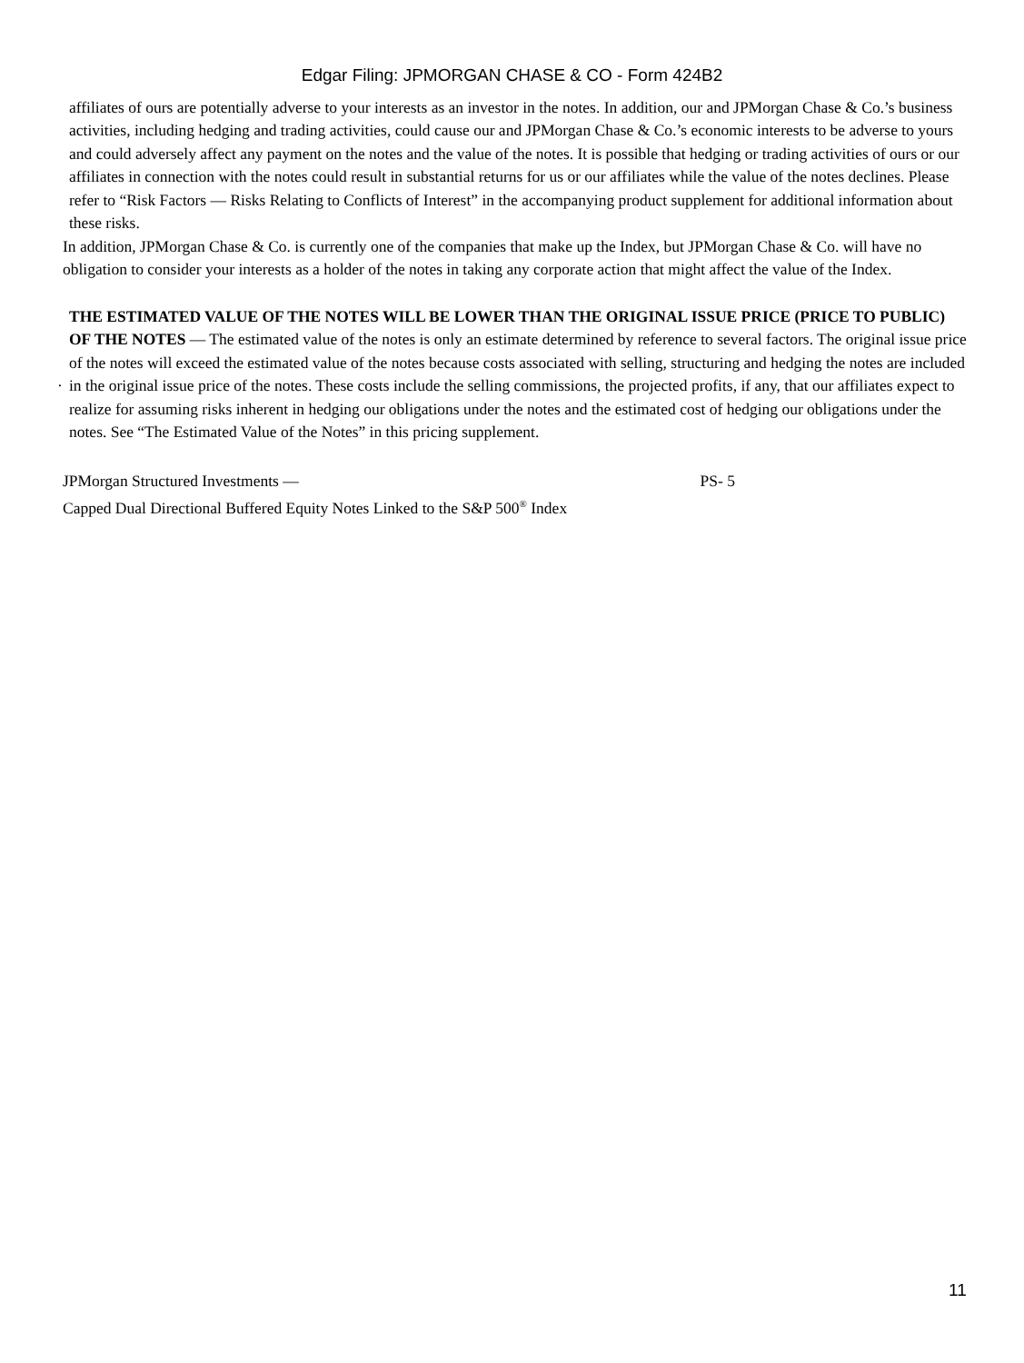Edgar Filing: JPMORGAN CHASE & CO - Form 424B2
affiliates of ours are potentially adverse to your interests as an investor in the notes. In addition, our and JPMorgan Chase & Co.’s business activities, including hedging and trading activities, could cause our and JPMorgan Chase & Co.’s economic interests to be adverse to yours and could adversely affect any payment on the notes and the value of the notes. It is possible that hedging or trading activities of ours or our affiliates in connection with the notes could result in substantial returns for us or our affiliates while the value of the notes declines. Please refer to “Risk Factors — Risks Relating to Conflicts of Interest” in the accompanying product supplement for additional information about these risks.
In addition, JPMorgan Chase & Co. is currently one of the companies that make up the Index, but JPMorgan Chase & Co. will have no obligation to consider your interests as a holder of the notes in taking any corporate action that might affect the value of the Index.
· THE ESTIMATED VALUE OF THE NOTES WILL BE LOWER THAN THE ORIGINAL ISSUE PRICE (PRICE TO PUBLIC) OF THE NOTES — The estimated value of the notes is only an estimate determined by reference to several factors. The original issue price of the notes will exceed the estimated value of the notes because costs associated with selling, structuring and hedging the notes are included in the original issue price of the notes. These costs include the selling commissions, the projected profits, if any, that our affiliates expect to realize for assuming risks inherent in hedging our obligations under the notes and the estimated cost of hedging our obligations under the notes. See “The Estimated Value of the Notes” in this pricing supplement.
JPMorgan Structured Investments — PS- 5
Capped Dual Directional Buffered Equity Notes Linked to the S&P 500<sup>®</sup> Index
11